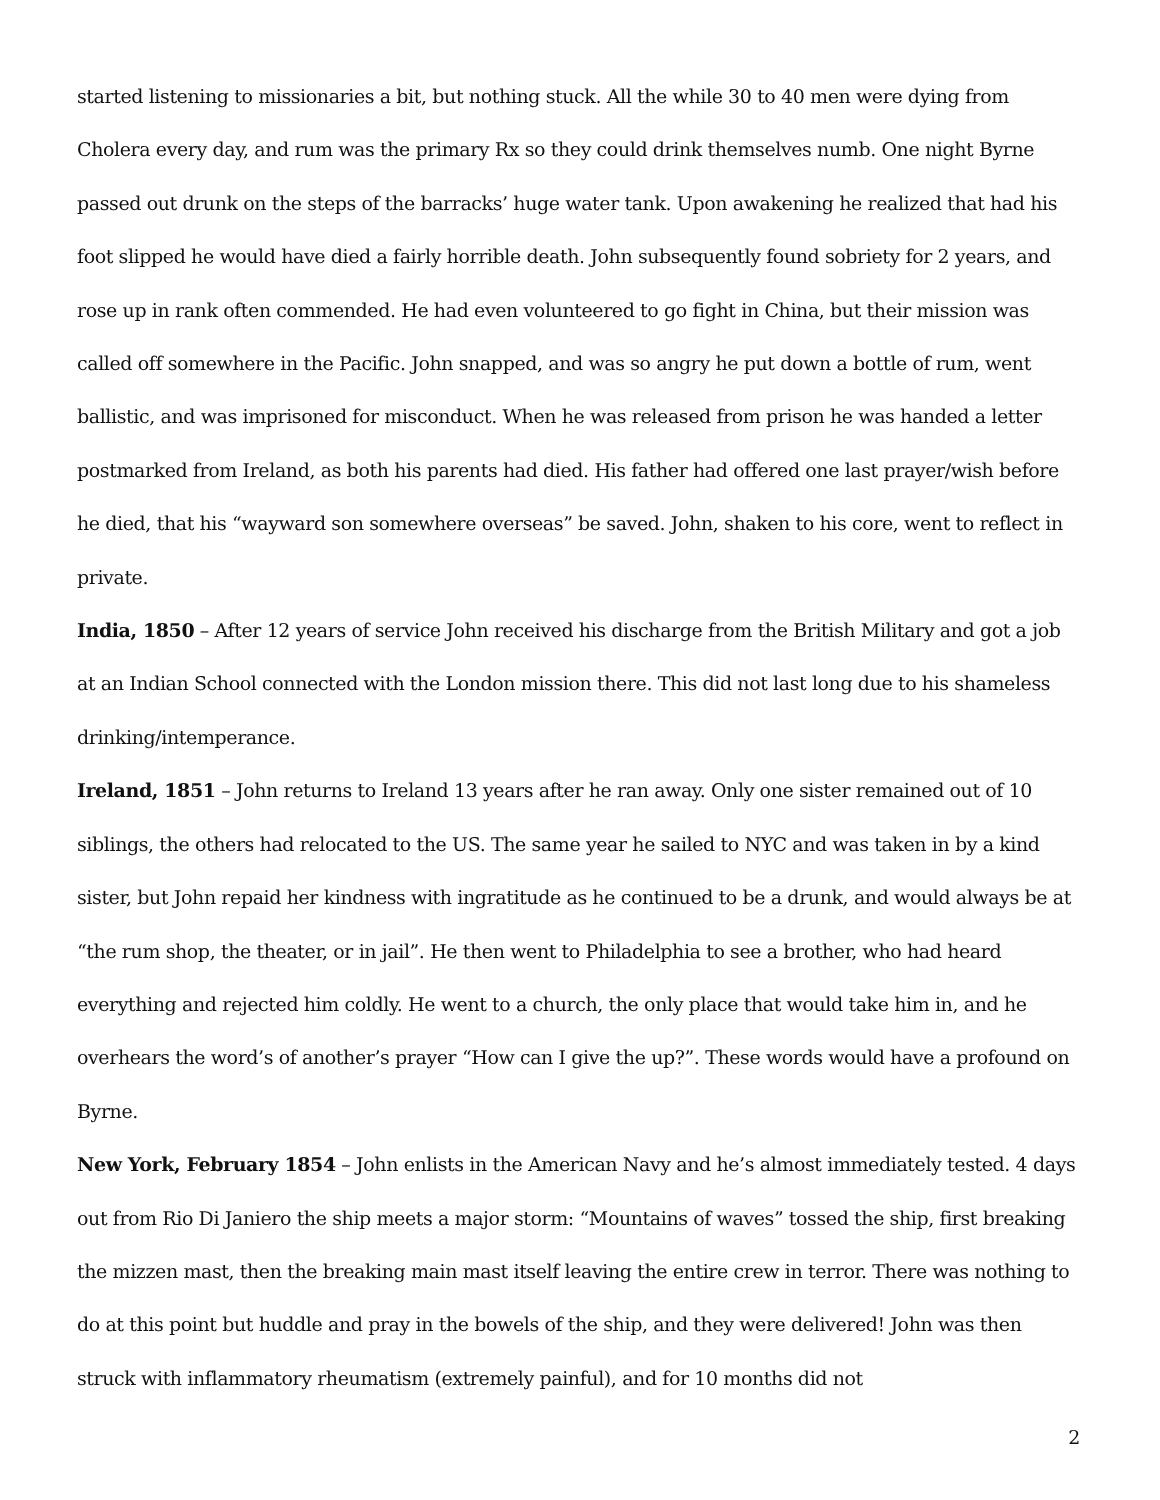started listening to missionaries a bit, but nothing stuck. All the while 30 to 40 men were dying from Cholera every day, and rum was the primary Rx so they could drink themselves numb. One night Byrne passed out drunk on the steps of the barracks’ huge water tank. Upon awakening he realized that had his foot slipped he would have died a fairly horrible death. John subsequently found sobriety for 2 years, and rose up in rank often commended. He had even volunteered to go fight in China, but their mission was called off somewhere in the Pacific. John snapped, and was so angry he put down a bottle of rum, went ballistic, and was imprisoned for misconduct. When he was released from prison he was handed a letter postmarked from Ireland, as both his parents had died. His father had offered one last prayer/wish before he died, that his “wayward son somewhere overseas” be saved. John, shaken to his core, went to reflect in private.
India, 1850 – After 12 years of service John received his discharge from the British Military and got a job at an Indian School connected with the London mission there. This did not last long due to his shameless drinking/intemperance.
Ireland, 1851 – John returns to Ireland 13 years after he ran away. Only one sister remained out of 10 siblings, the others had relocated to the US. The same year he sailed to NYC and was taken in by a kind sister, but John repaid her kindness with ingratitude as he continued to be a drunk, and would always be at “the rum shop, the theater, or in jail”. He then went to Philadelphia to see a brother, who had heard everything and rejected him coldly. He went to a church, the only place that would take him in, and he overhears the word’s of another’s prayer “How can I give the up?”. These words would have a profound on Byrne.
New York, February 1854 – John enlists in the American Navy and he’s almost immediately tested. 4 days out from Rio Di Janiero the ship meets a major storm: “Mountains of waves” tossed the ship, first breaking the mizzen mast, then the breaking main mast itself leaving the entire crew in terror. There was nothing to do at this point but huddle and pray in the bowels of the ship, and they were delivered! John was then struck with inflammatory rheumatism (extremely painful), and for 10 months did not
2